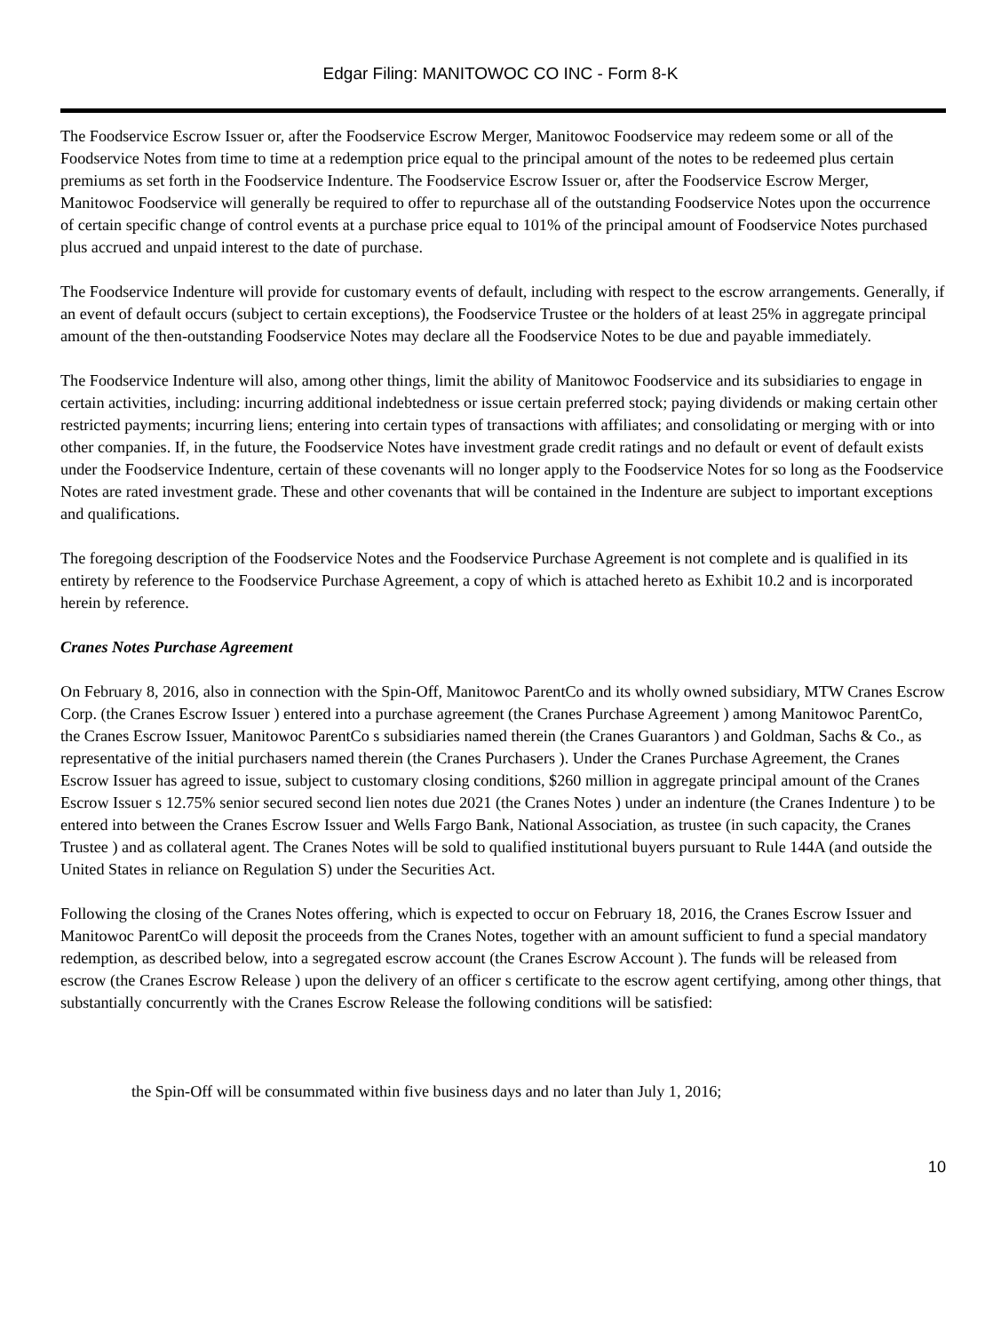Edgar Filing: MANITOWOC CO INC - Form 8-K
The Foodservice Escrow Issuer or, after the Foodservice Escrow Merger, Manitowoc Foodservice may redeem some or all of the Foodservice Notes from time to time at a redemption price equal to the principal amount of the notes to be redeemed plus certain premiums as set forth in the Foodservice Indenture. The Foodservice Escrow Issuer or, after the Foodservice Escrow Merger, Manitowoc Foodservice will generally be required to offer to repurchase all of the outstanding Foodservice Notes upon the occurrence of certain specific change of control events at a purchase price equal to 101% of the principal amount of Foodservice Notes purchased plus accrued and unpaid interest to the date of purchase.
The Foodservice Indenture will provide for customary events of default, including with respect to the escrow arrangements. Generally, if an event of default occurs (subject to certain exceptions), the Foodservice Trustee or the holders of at least 25% in aggregate principal amount of the then-outstanding Foodservice Notes may declare all the Foodservice Notes to be due and payable immediately.
The Foodservice Indenture will also, among other things, limit the ability of Manitowoc Foodservice and its subsidiaries to engage in certain activities, including: incurring additional indebtedness or issue certain preferred stock; paying dividends or making certain other restricted payments; incurring liens; entering into certain types of transactions with affiliates; and consolidating or merging with or into other companies. If, in the future, the Foodservice Notes have investment grade credit ratings and no default or event of default exists under the Foodservice Indenture, certain of these covenants will no longer apply to the Foodservice Notes for so long as the Foodservice Notes are rated investment grade. These and other covenants that will be contained in the Indenture are subject to important exceptions and qualifications.
The foregoing description of the Foodservice Notes and the Foodservice Purchase Agreement is not complete and is qualified in its entirety by reference to the Foodservice Purchase Agreement, a copy of which is attached hereto as Exhibit 10.2 and is incorporated herein by reference.
Cranes Notes Purchase Agreement
On February 8, 2016, also in connection with the Spin-Off, Manitowoc ParentCo and its wholly owned subsidiary, MTW Cranes Escrow Corp. (the Cranes Escrow Issuer ) entered into a purchase agreement (the Cranes Purchase Agreement ) among Manitowoc ParentCo, the Cranes Escrow Issuer, Manitowoc ParentCo s subsidiaries named therein (the Cranes Guarantors ) and Goldman, Sachs & Co., as representative of the initial purchasers named therein (the Cranes Purchasers ). Under the Cranes Purchase Agreement, the Cranes Escrow Issuer has agreed to issue, subject to customary closing conditions, $260 million in aggregate principal amount of the Cranes Escrow Issuer s 12.75% senior secured second lien notes due 2021 (the Cranes Notes ) under an indenture (the Cranes Indenture ) to be entered into between the Cranes Escrow Issuer and Wells Fargo Bank, National Association, as trustee (in such capacity, the Cranes Trustee ) and as collateral agent. The Cranes Notes will be sold to qualified institutional buyers pursuant to Rule 144A (and outside the United States in reliance on Regulation S) under the Securities Act.
Following the closing of the Cranes Notes offering, which is expected to occur on February 18, 2016, the Cranes Escrow Issuer and Manitowoc ParentCo will deposit the proceeds from the Cranes Notes, together with an amount sufficient to fund a special mandatory redemption, as described below, into a segregated escrow account (the Cranes Escrow Account ). The funds will be released from escrow (the Cranes Escrow Release ) upon the delivery of an officer s certificate to the escrow agent certifying, among other things, that substantially concurrently with the Cranes Escrow Release the following conditions will be satisfied:
the Spin-Off will be consummated within five business days and no later than July 1, 2016;
10